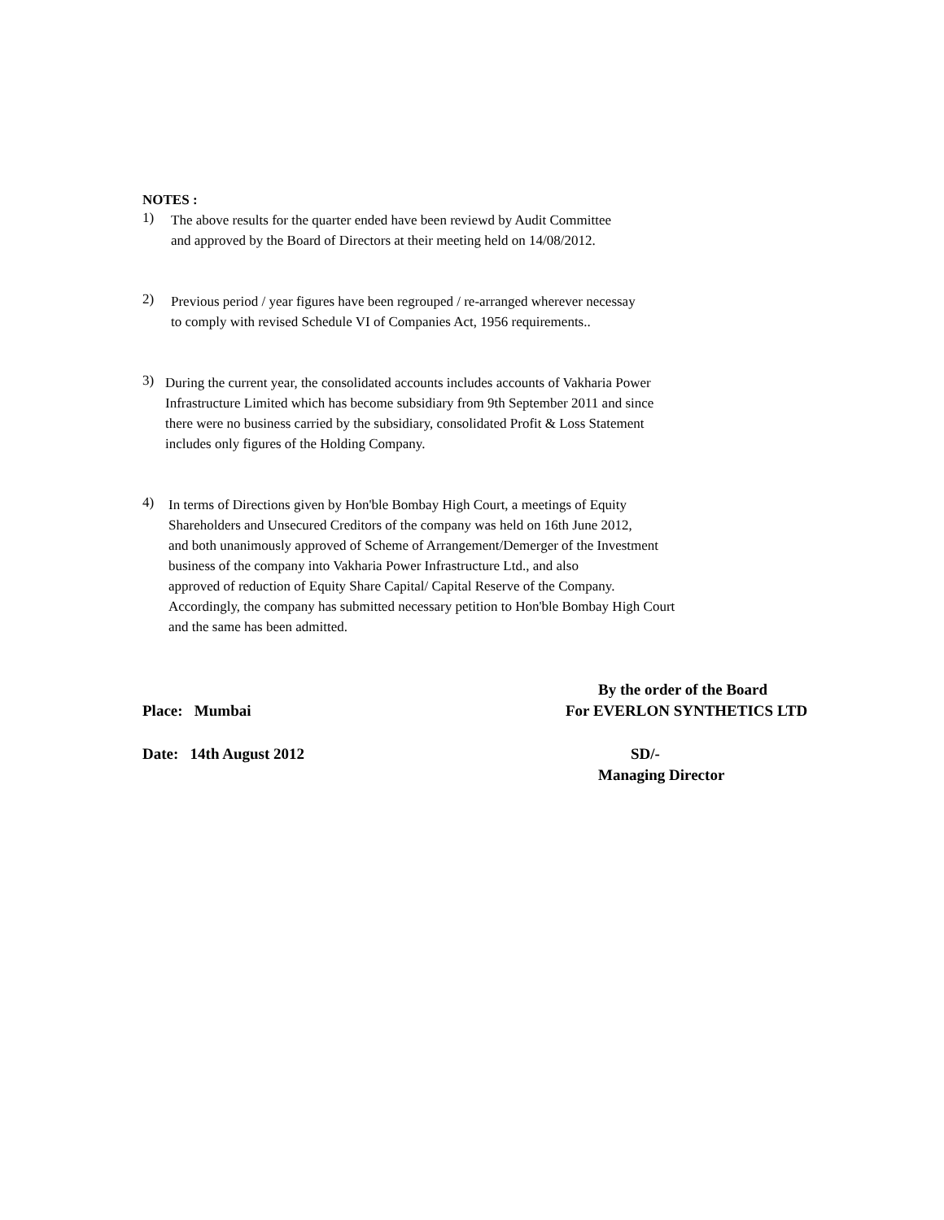NOTES :
1)
The above results for the quarter ended have been reviewd by Audit Committee
and approved by the Board of Directors at their meeting held on 14/08/2012.
2)
Previous period / year figures have been regrouped / re-arranged wherever necessay
to comply with revised Schedule VI of Companies Act, 1956 requirements..
3)
During the current year, the consolidated accounts includes accounts of Vakharia Power
Infrastructure Limited which has become subsidiary from 9th September 2011 and since
there were no business carried by the subsidiary, consolidated Profit & Loss Statement
includes only figures of the Holding Company.
4)
In terms of Directions given by Hon'ble Bombay High Court, a meetings of Equity
Shareholders and Unsecured Creditors of the company was held on 16th June 2012,
and both unanimously approved of Scheme of Arrangement/Demerger of the Investment
business of the company into Vakharia Power Infrastructure Ltd., and also
approved of reduction of Equity Share Capital/ Capital Reserve of the Company.
Accordingly, the company has submitted necessary petition to Hon'ble Bombay High Court
and the same has been admitted.
By the order of the Board
Place: Mumbai For EVERLON SYNTHETICS LTD
Date: 14th August 2012 SD/-
Managing Director